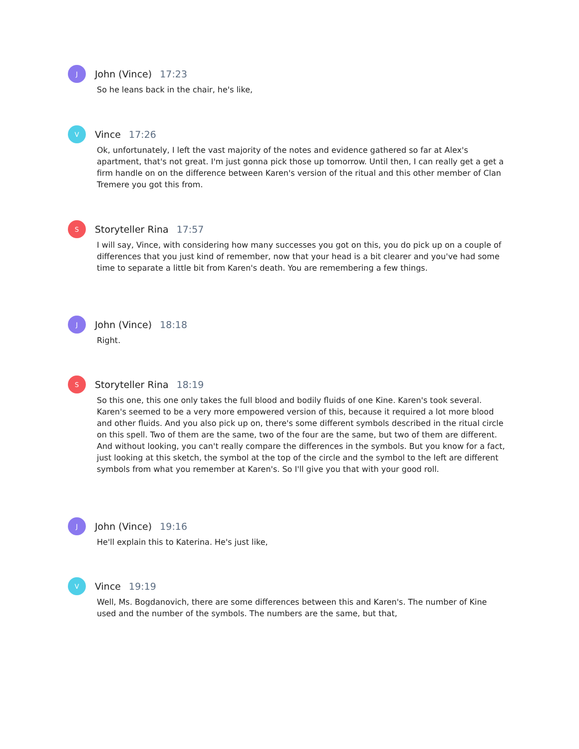J
John (Vince) 17:23
So he leans back in the chair, he's like,
V
Vince 17:26
Ok, unfortunately, I left the vast majority of the notes and evidence gathered so far at Alex's apartment, that's not great. I'm just gonna pick those up tomorrow. Until then, I can really get a get a firm handle on on the difference between Karen's version of the ritual and this other member of Clan Tremere you got this from.
S
Storyteller Rina 17:57
I will say, Vince, with considering how many successes you got on this, you do pick up on a couple of differences that you just kind of remember, now that your head is a bit clearer and you've had some time to separate a little bit from Karen's death. You are remembering a few things.
J
John (Vince) 18:18
Right.
S
Storyteller Rina 18:19
So this one, this one only takes the full blood and bodily fluids of one Kine. Karen's took several. Karen's seemed to be a very more empowered version of this, because it required a lot more blood and other fluids. And you also pick up on, there's some different symbols described in the ritual circle on this spell. Two of them are the same, two of the four are the same, but two of them are different. And without looking, you can't really compare the differences in the symbols. But you know for a fact, just looking at this sketch, the symbol at the top of the circle and the symbol to the left are different symbols from what you remember at Karen's. So I'll give you that with your good roll.
J
John (Vince) 19:16
He'll explain this to Katerina. He's just like,
V
Vince 19:19
Well, Ms. Bogdanovich, there are some differences between this and Karen's. The number of Kine used and the number of the symbols. The numbers are the same, but that,